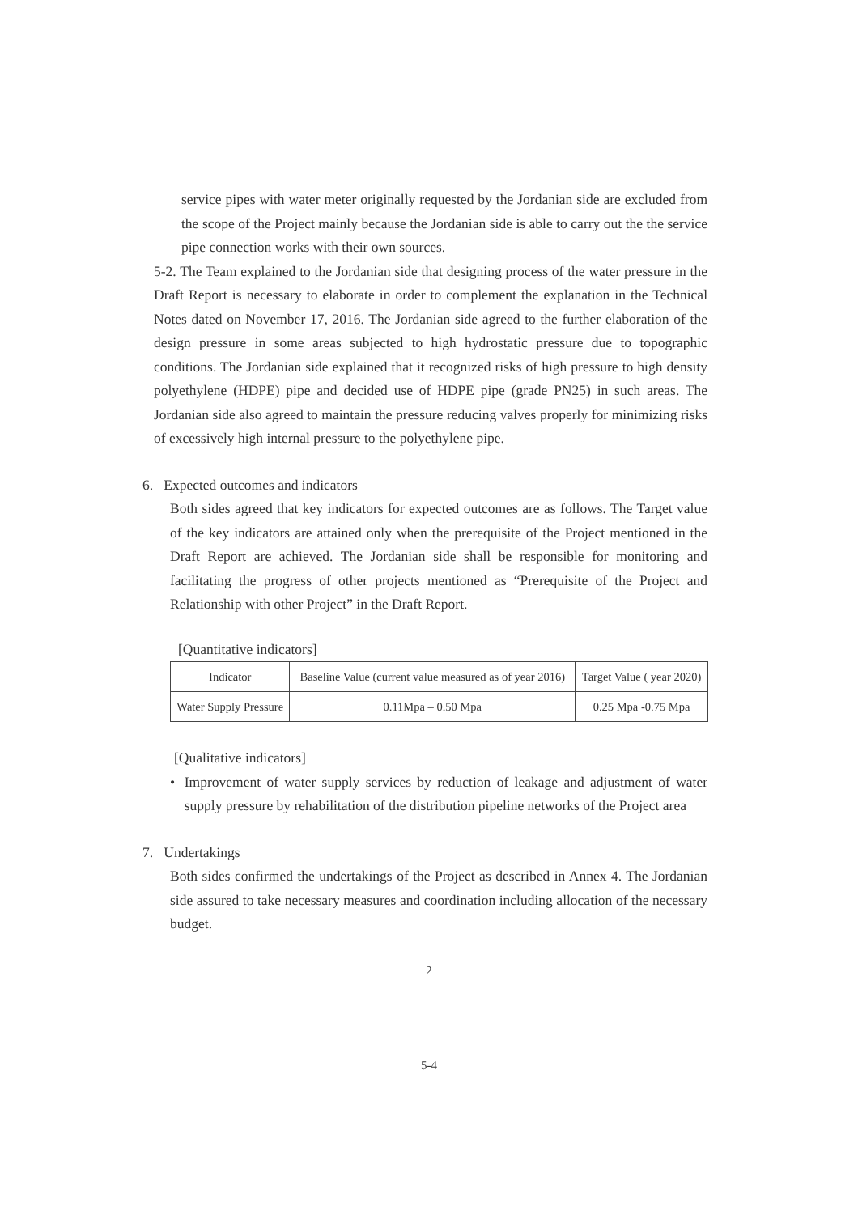service pipes with water meter originally requested by the Jordanian side are excluded from the scope of the Project mainly because the Jordanian side is able to carry out the the service pipe connection works with their own sources.
5-2. The Team explained to the Jordanian side that designing process of the water pressure in the Draft Report is necessary to elaborate in order to complement the explanation in the Technical Notes dated on November 17, 2016. The Jordanian side agreed to the further elaboration of the design pressure in some areas subjected to high hydrostatic pressure due to topographic conditions. The Jordanian side explained that it recognized risks of high pressure to high density polyethylene (HDPE) pipe and decided use of HDPE pipe (grade PN25) in such areas. The Jordanian side also agreed to maintain the pressure reducing valves properly for minimizing risks of excessively high internal pressure to the polyethylene pipe.
6. Expected outcomes and indicators
Both sides agreed that key indicators for expected outcomes are as follows. The Target value of the key indicators are attained only when the prerequisite of the Project mentioned in the Draft Report are achieved. The Jordanian side shall be responsible for monitoring and facilitating the progress of other projects mentioned as “Prerequisite of the Project and Relationship with other Project” in the Draft Report.
[Quantitative indicators]
| Indicator | Baseline Value (current value measured as of year 2016) | Target Value ( year 2020) |
| Water Supply Pressure | 0.11Mpa – 0.50 Mpa | 0.25 Mpa -0.75 Mpa |
[Qualitative indicators]
• Improvement of water supply services by reduction of leakage and adjustment of water supply pressure by rehabilitation of the distribution pipeline networks of the Project area
7. Undertakings
Both sides confirmed the undertakings of the Project as described in Annex 4. The Jordanian side assured to take necessary measures and coordination including allocation of the necessary budget.
2
5-4